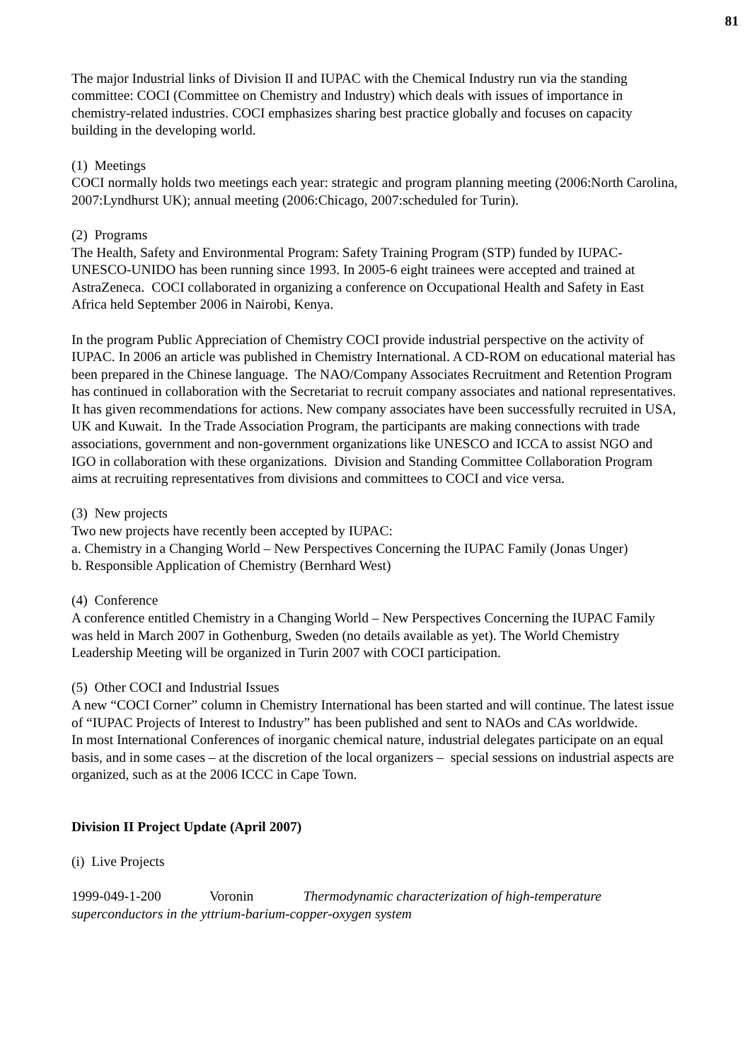81
The major Industrial links of Division II and IUPAC with the Chemical Industry run via the standing committee: COCI (Committee on Chemistry and Industry) which deals with issues of importance in chemistry-related industries. COCI emphasizes sharing best practice globally and focuses on capacity building in the developing world.
(1) Meetings
COCI normally holds two meetings each year: strategic and program planning meeting (2006:North Carolina, 2007:Lyndhurst UK); annual meeting (2006:Chicago, 2007:scheduled for Turin).
(2) Programs
The Health, Safety and Environmental Program: Safety Training Program (STP) funded by IUPAC-UNESCO-UNIDO has been running since 1993. In 2005-6 eight trainees were accepted and trained at AstraZeneca. COCI collaborated in organizing a conference on Occupational Health and Safety in East Africa held September 2006 in Nairobi, Kenya.
In the program Public Appreciation of Chemistry COCI provide industrial perspective on the activity of IUPAC. In 2006 an article was published in Chemistry International. A CD-ROM on educational material has been prepared in the Chinese language. The NAO/Company Associates Recruitment and Retention Program has continued in collaboration with the Secretariat to recruit company associates and national representatives. It has given recommendations for actions. New company associates have been successfully recruited in USA, UK and Kuwait. In the Trade Association Program, the participants are making connections with trade associations, government and non-government organizations like UNESCO and ICCA to assist NGO and IGO in collaboration with these organizations. Division and Standing Committee Collaboration Program aims at recruiting representatives from divisions and committees to COCI and vice versa.
(3) New projects
Two new projects have recently been accepted by IUPAC:
a. Chemistry in a Changing World – New Perspectives Concerning the IUPAC Family (Jonas Unger)
b. Responsible Application of Chemistry (Bernhard West)
(4) Conference
A conference entitled Chemistry in a Changing World – New Perspectives Concerning the IUPAC Family was held in March 2007 in Gothenburg, Sweden (no details available as yet). The World Chemistry Leadership Meeting will be organized in Turin 2007 with COCI participation.
(5) Other COCI and Industrial Issues
A new “COCI Corner” column in Chemistry International has been started and will continue. The latest issue of “IUPAC Projects of Interest to Industry” has been published and sent to NAOs and CAs worldwide.
In most International Conferences of inorganic chemical nature, industrial delegates participate on an equal basis, and in some cases – at the discretion of the local organizers – special sessions on industrial aspects are organized, such as at the 2006 ICCC in Cape Town.
Division II Project Update (April 2007)
(i) Live Projects
1999-049-1-200 Voronin Thermodynamic characterization of high-temperature superconductors in the yttrium-barium-copper-oxygen system